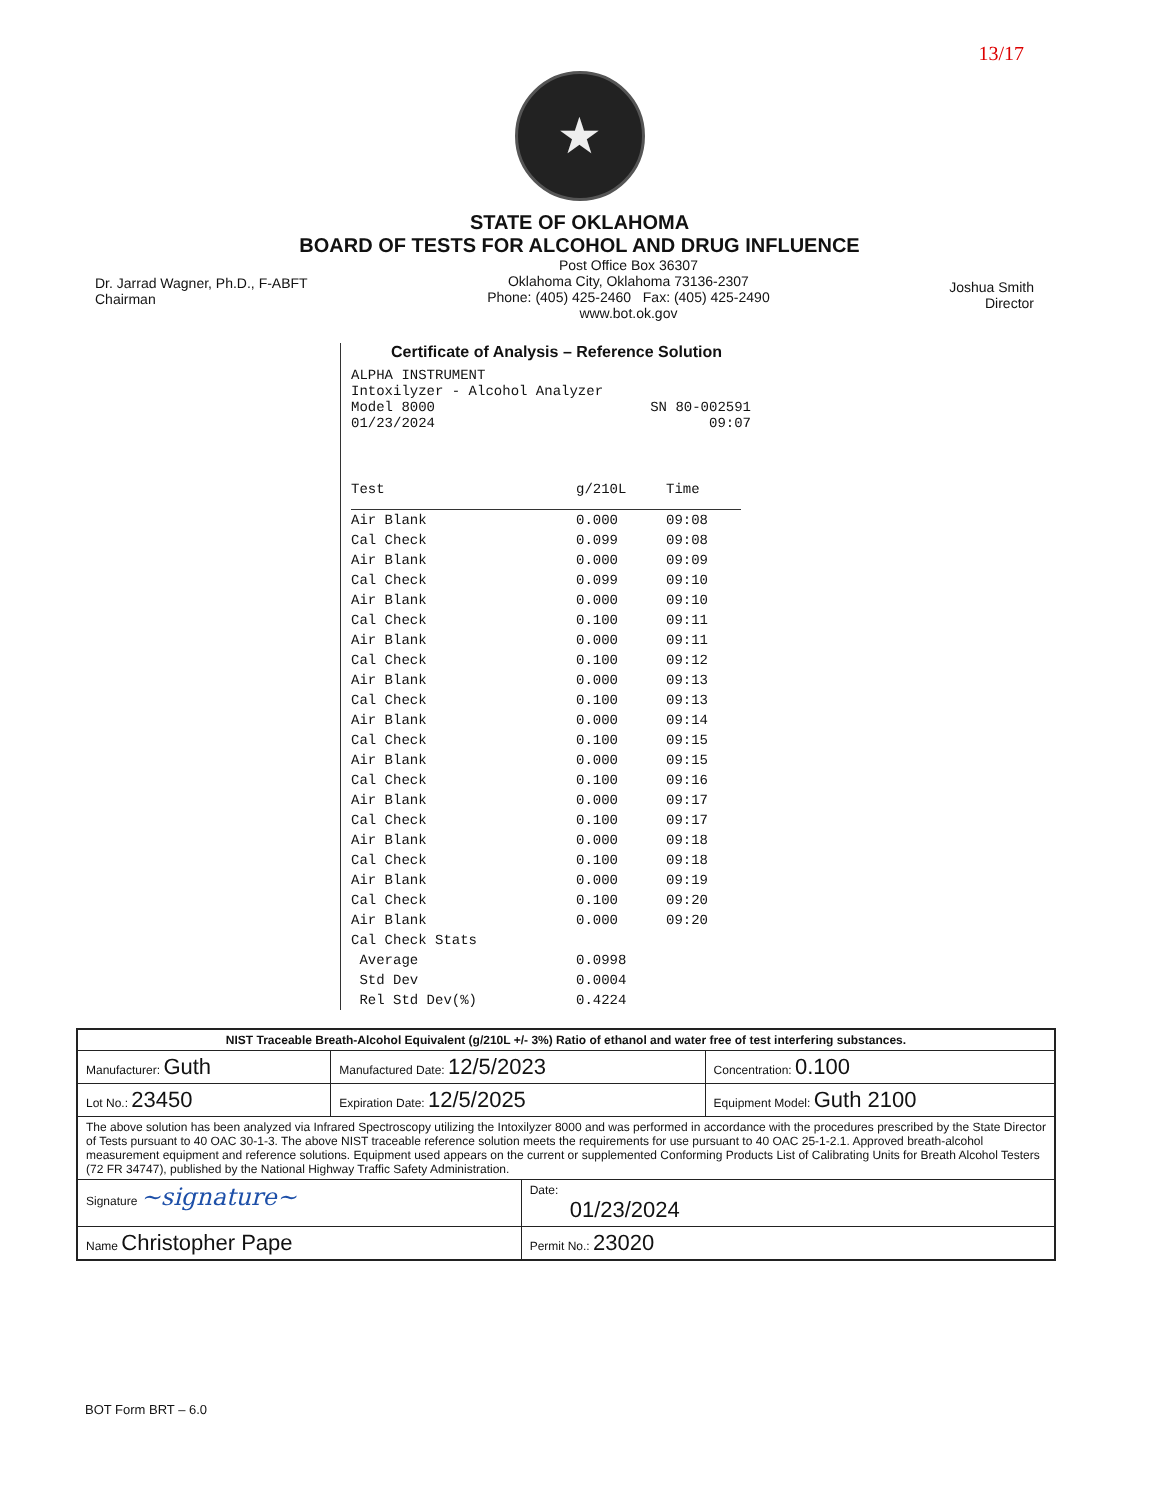13/17
★
STATE OF OKLAHOMA
BOARD OF TESTS FOR ALCOHOL AND DRUG INFLUENCE
Dr. Jarrad Wagner, Ph.D., F-ABFT
Chairman
Post Office Box 36307
Oklahoma City, Oklahoma 73136-2307
Phone: (405) 425-2460 Fax: (405) 425-2490
www.bot.ok.gov
Joshua Smith
Director
Certificate of Analysis – Reference Solution
ALPHA INSTRUMENT
Intoxilyzer - Alcohol Analyzer
Model 8000 SN 80-002591
01/23/2024 09:07
| Test | g/210L | Time |
| --- | --- | --- |
| Air Blank | 0.000 | 09:08 |
| Cal Check | 0.099 | 09:08 |
| Air Blank | 0.000 | 09:09 |
| Cal Check | 0.099 | 09:10 |
| Air Blank | 0.000 | 09:10 |
| Cal Check | 0.100 | 09:11 |
| Air Blank | 0.000 | 09:11 |
| Cal Check | 0.100 | 09:12 |
| Air Blank | 0.000 | 09:13 |
| Cal Check | 0.100 | 09:13 |
| Air Blank | 0.000 | 09:14 |
| Cal Check | 0.100 | 09:15 |
| Air Blank | 0.000 | 09:15 |
| Cal Check | 0.100 | 09:16 |
| Air Blank | 0.000 | 09:17 |
| Cal Check | 0.100 | 09:17 |
| Air Blank | 0.000 | 09:18 |
| Cal Check | 0.100 | 09:18 |
| Air Blank | 0.000 | 09:19 |
| Cal Check | 0.100 | 09:20 |
| Air Blank | 0.000 | 09:20 |
| Cal Check Stats | | |
| Average | 0.0998 | |
| Std Dev | 0.0004 | |
| Rel Std Dev(%) | 0.4224 | |
| NIST Traceable Breath-Alcohol Equivalent (g/210L +/- 3%) Ratio of ethanol and water free of test interfering substances. | | | |
| Manufacturer: Guth | Manufactured Date: 12/5/2023 | | Concentration: 0.100 |
| Lot No.: 23450 | Expiration Date: 12/5/2025 | | Equipment Model: Guth 2100 |
| The above solution has been analyzed via Infrared Spectroscopy utilizing the Intoxilyzer 8000 and was performed in accordance with the procedures prescribed by the State Director of Tests pursuant to 40 OAC 30-1-3. The above NIST traceable reference solution meets the requirements for use pursuant to 40 OAC 25-1-2.1. Approved breath-alcohol measurement equipment and reference solutions. Equipment used appears on the current or supplemented Conforming Products List of Calibrating Units for Breath Alcohol Testers (72 FR 34747), published by the National Highway Traffic Safety Administration. | | | |
| Signature ~signature~ | | Date: 01/23/2024 | |
| Name Christopher Pape | | Permit No.: 23020 | |
BOT Form BRT – 6.0